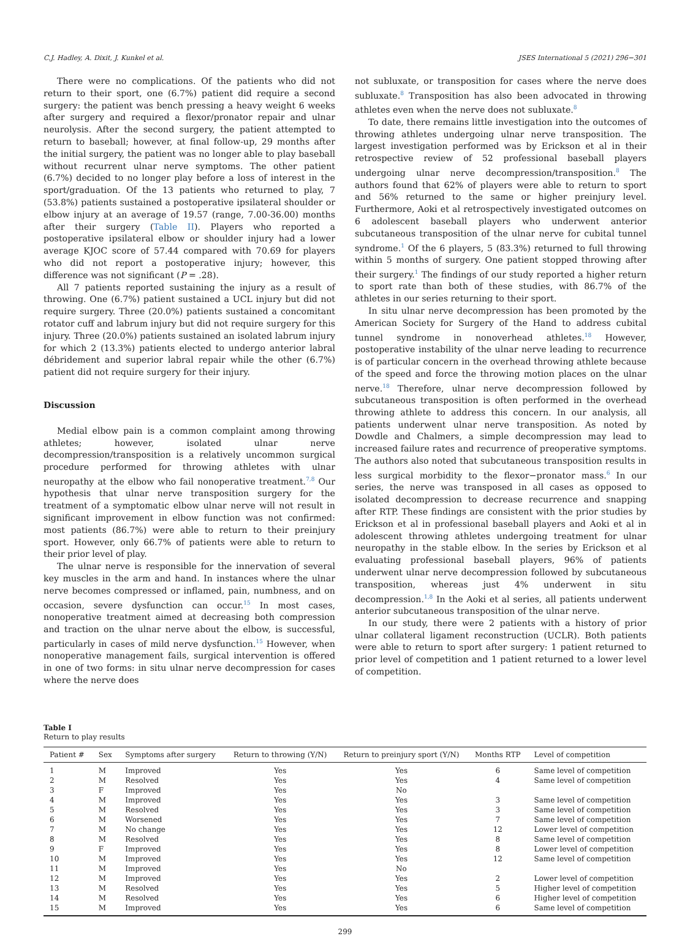C.J. Hadley, A. Dixit, J. Kunkel et al. JSES International 5 (2021) 296−301
There were no complications. Of the patients who did not return to their sport, one (6.7%) patient did require a second surgery: the patient was bench pressing a heavy weight 6 weeks after surgery and required a flexor/pronator repair and ulnar neurolysis. After the second surgery, the patient attempted to return to baseball; however, at final follow-up, 29 months after the initial surgery, the patient was no longer able to play baseball without recurrent ulnar nerve symptoms. The other patient (6.7%) decided to no longer play before a loss of interest in the sport/graduation. Of the 13 patients who returned to play, 7 (53.8%) patients sustained a postoperative ipsilateral shoulder or elbow injury at an average of 19.57 (range, 7.00-36.00) months after their surgery (Table II). Players who reported a postoperative ipsilateral elbow or shoulder injury had a lower average KJOC score of 57.44 compared with 70.69 for players who did not report a postoperative injury; however, this difference was not significant (P = .28).
All 7 patients reported sustaining the injury as a result of throwing. One (6.7%) patient sustained a UCL injury but did not require surgery. Three (20.0%) patients sustained a concomitant rotator cuff and labrum injury but did not require surgery for this injury. Three (20.0%) patients sustained an isolated labrum injury for which 2 (13.3%) patients elected to undergo anterior labral débridement and superior labral repair while the other (6.7%) patient did not require surgery for their injury.
Discussion
Medial elbow pain is a common complaint among throwing athletes; however, isolated ulnar nerve decompression/transposition is a relatively uncommon surgical procedure performed for throwing athletes with ulnar neuropathy at the elbow who fail nonoperative treatment.<sup>7,8</sup> Our hypothesis that ulnar nerve transposition surgery for the treatment of a symptomatic elbow ulnar nerve will not result in significant improvement in elbow function was not confirmed: most patients (86.7%) were able to return to their preinjury sport. However, only 66.7% of patients were able to return to their prior level of play.
The ulnar nerve is responsible for the innervation of several key muscles in the arm and hand. In instances where the ulnar nerve becomes compressed or inflamed, pain, numbness, and on occasion, severe dysfunction can occur.<sup>15</sup> In most cases, nonoperative treatment aimed at decreasing both compression and traction on the ulnar nerve about the elbow, is successful, particularly in cases of mild nerve dysfunction.<sup>15</sup> However, when nonoperative management fails, surgical intervention is offered in one of two forms: in situ ulnar nerve decompression for cases where the nerve does
not subluxate, or transposition for cases where the nerve does subluxate.<sup>8</sup> Transposition has also been advocated in throwing athletes even when the nerve does not subluxate.<sup>8</sup>
To date, there remains little investigation into the outcomes of throwing athletes undergoing ulnar nerve transposition. The largest investigation performed was by Erickson et al in their retrospective review of 52 professional baseball players undergoing ulnar nerve decompression/transposition.<sup>8</sup> The authors found that 62% of players were able to return to sport and 56% returned to the same or higher preinjury level. Furthermore, Aoki et al retrospectively investigated outcomes on 6 adolescent baseball players who underwent anterior subcutaneous transposition of the ulnar nerve for cubital tunnel syndrome.<sup>1</sup> Of the 6 players, 5 (83.3%) returned to full throwing within 5 months of surgery. One patient stopped throwing after their surgery.<sup>1</sup> The findings of our study reported a higher return to sport rate than both of these studies, with 86.7% of the athletes in our series returning to their sport.
In situ ulnar nerve decompression has been promoted by the American Society for Surgery of the Hand to address cubital tunnel syndrome in nonoverhead athletes.<sup>18</sup> However, postoperative instability of the ulnar nerve leading to recurrence is of particular concern in the overhead throwing athlete because of the speed and force the throwing motion places on the ulnar nerve.<sup>18</sup> Therefore, ulnar nerve decompression followed by subcutaneous transposition is often performed in the overhead throwing athlete to address this concern. In our analysis, all patients underwent ulnar nerve transposition. As noted by Dowdle and Chalmers, a simple decompression may lead to increased failure rates and recurrence of preoperative symptoms. The authors also noted that subcutaneous transposition results in less surgical morbidity to the flexor−pronator mass.<sup>6</sup> In our series, the nerve was transposed in all cases as opposed to isolated decompression to decrease recurrence and snapping after RTP. These findings are consistent with the prior studies by Erickson et al in professional baseball players and Aoki et al in adolescent throwing athletes undergoing treatment for ulnar neuropathy in the stable elbow. In the series by Erickson et al evaluating professional baseball players, 96% of patients underwent ulnar nerve decompression followed by subcutaneous transposition, whereas just 4% underwent in situ decompression.<sup>1,8</sup> In the Aoki et al series, all patients underwent anterior subcutaneous transposition of the ulnar nerve.
In our study, there were 2 patients with a history of prior ulnar collateral ligament reconstruction (UCLR). Both patients were able to return to sport after surgery: 1 patient returned to prior level of competition and 1 patient returned to a lower level of competition.
Table I
Return to play results
| Patient # | Sex | Symptoms after surgery | Return to throwing (Y/N) | Return to preinjury sport (Y/N) | Months RTP | Level of competition |
| --- | --- | --- | --- | --- | --- | --- |
| 1 | M | Improved | Yes | Yes | 6 | Same level of competition |
| 2 | M | Resolved | Yes | Yes | 4 | Same level of competition |
| 3 | F | Improved | Yes | No | | |
| 4 | M | Improved | Yes | Yes | 3 | Same level of competition |
| 5 | M | Resolved | Yes | Yes | 3 | Same level of competition |
| 6 | M | Worsened | Yes | Yes | 7 | Same level of competition |
| 7 | M | No change | Yes | Yes | 12 | Lower level of competition |
| 8 | M | Resolved | Yes | Yes | 8 | Same level of competition |
| 9 | F | Improved | Yes | Yes | 8 | Lower level of competition |
| 10 | M | Improved | Yes | Yes | 12 | Same level of competition |
| 11 | M | Improved | Yes | No | | |
| 12 | M | Improved | Yes | Yes | 2 | Lower level of competition |
| 13 | M | Resolved | Yes | Yes | 5 | Higher level of competition |
| 14 | M | Resolved | Yes | Yes | 6 | Higher level of competition |
| 15 | M | Improved | Yes | Yes | 6 | Same level of competition |
299